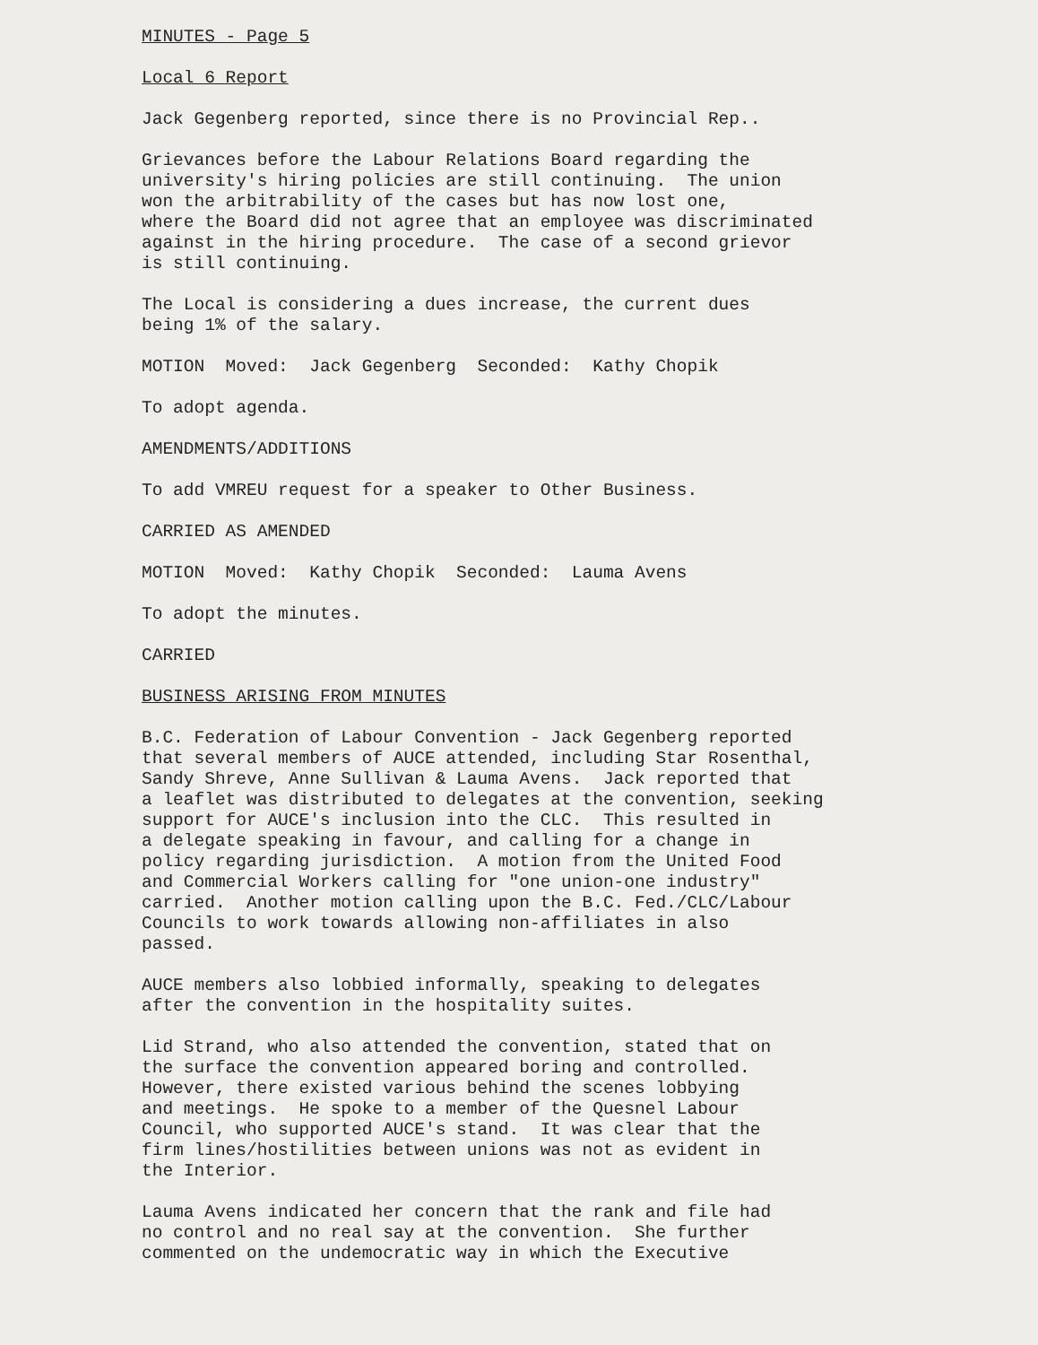MINUTES - Page 5
Local 6 Report
Jack Gegenberg reported, since there is no Provincial Rep..
Grievances before the Labour Relations Board regarding the university's hiring policies are still continuing. The union won the arbitrability of the cases but has now lost one, where the Board did not agree that an employee was discriminated against in the hiring procedure. The case of a second grievor is still continuing.
The Local is considering a dues increase, the current dues being 1% of the salary.
MOTION Moved: Jack Gegenberg Seconded: Kathy Chopik
To adopt agenda.
AMENDMENTS/ADDITIONS
To add VMREU request for a speaker to Other Business.
CARRIED AS AMENDED
MOTION Moved: Kathy Chopik Seconded: Lauma Avens
To adopt the minutes.
CARRIED
BUSINESS ARISING FROM MINUTES
B.C. Federation of Labour Convention - Jack Gegenberg reported that several members of AUCE attended, including Star Rosenthal, Sandy Shreve, Anne Sullivan & Lauma Avens. Jack reported that a leaflet was distributed to delegates at the convention, seeking support for AUCE's inclusion into the CLC. This resulted in a delegate speaking in favour, and calling for a change in policy regarding jurisdiction. A motion from the United Food and Commercial Workers calling for "one union-one industry" carried. Another motion calling upon the B.C. Fed./CLC/Labour Councils to work towards allowing non-affiliates in also passed.
AUCE members also lobbied informally, speaking to delegates after the convention in the hospitality suites.
Lid Strand, who also attended the convention, stated that on the surface the convention appeared boring and controlled. However, there existed various behind the scenes lobbying and meetings. He spoke to a member of the Quesnel Labour Council, who supported AUCE's stand. It was clear that the firm lines/hostilities between unions was not as evident in the Interior.
Lauma Avens indicated her concern that the rank and file had no control and no real say at the convention. She further commented on the undemocratic way in which the Executive